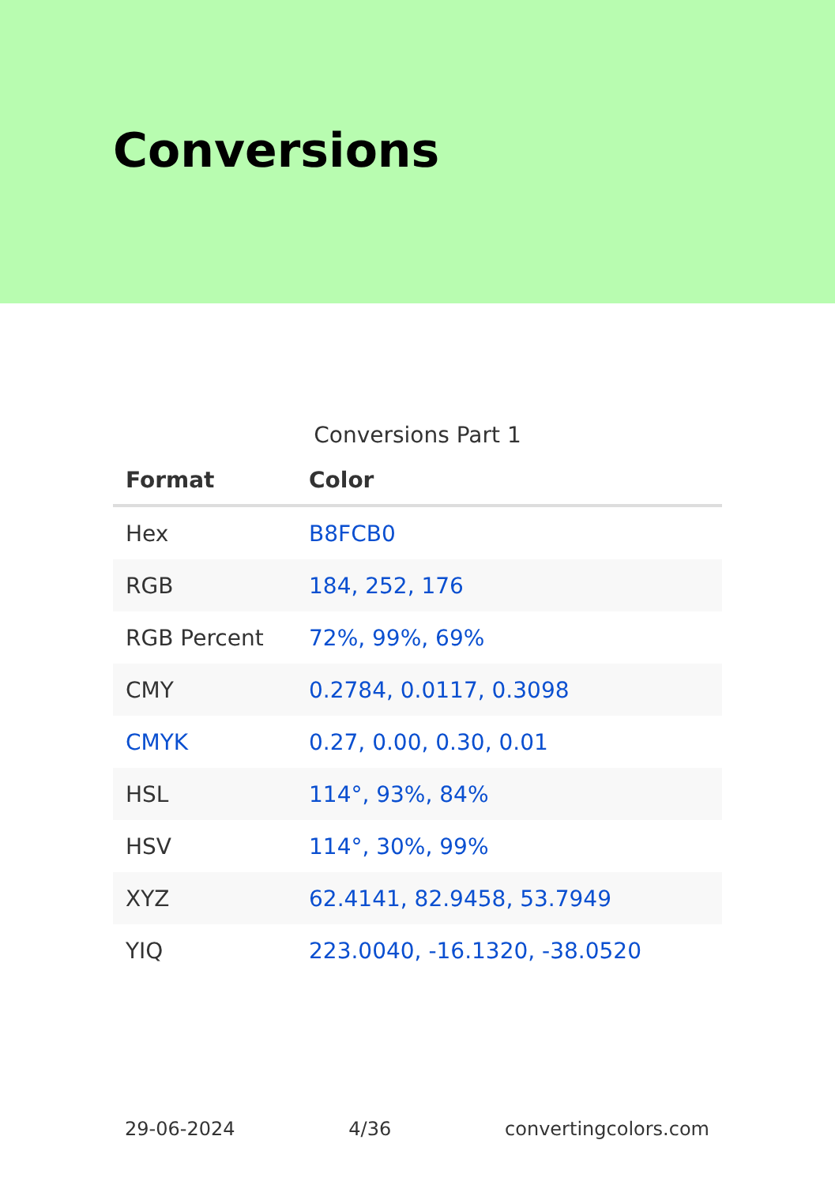Conversions
Conversions Part 1
| Format | Color |
| --- | --- |
| Hex | B8FCB0 |
| RGB | 184, 252, 176 |
| RGB Percent | 72%, 99%, 69% |
| CMY | 0.2784, 0.0117, 0.3098 |
| CMYK | 0.27, 0.00, 0.30, 0.01 |
| HSL | 114°, 93%, 84% |
| HSV | 114°, 30%, 99% |
| XYZ | 62.4141, 82.9458, 53.7949 |
| YIQ | 223.0040, -16.1320, -38.0520 |
29-06-2024 4/36 convertingcolors.com